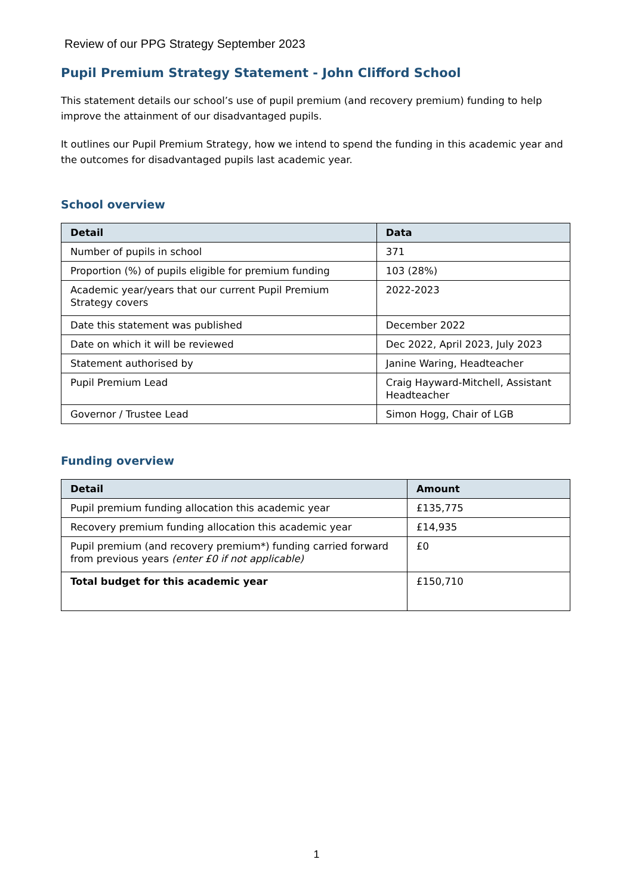Review of our PPG Strategy September 2023
Pupil Premium Strategy Statement - John Clifford School
This statement details our school’s use of pupil premium (and recovery premium) funding to help improve the attainment of our disadvantaged pupils.
It outlines our Pupil Premium Strategy, how we intend to spend the funding in this academic year and the outcomes for disadvantaged pupils last academic year.
School overview
| Detail | Data |
| --- | --- |
| Number of pupils in school | 371 |
| Proportion (%) of pupils eligible for premium funding | 103 (28%) |
| Academic year/years that our current Pupil Premium Strategy covers | 2022-2023 |
| Date this statement was published | December 2022 |
| Date on which it will be reviewed | Dec 2022, April 2023, July 2023 |
| Statement authorised by | Janine Waring, Headteacher |
| Pupil Premium Lead | Craig Hayward-Mitchell, Assistant Headteacher |
| Governor / Trustee Lead | Simon Hogg, Chair of LGB |
Funding overview
| Detail | Amount |
| --- | --- |
| Pupil premium funding allocation this academic year | £135,775 |
| Recovery premium funding allocation this academic year | £14,935 |
| Pupil premium (and recovery premium*) funding carried forward from previous years (enter £0 if not applicable) | £0 |
| Total budget for this academic year | £150,710 |
1